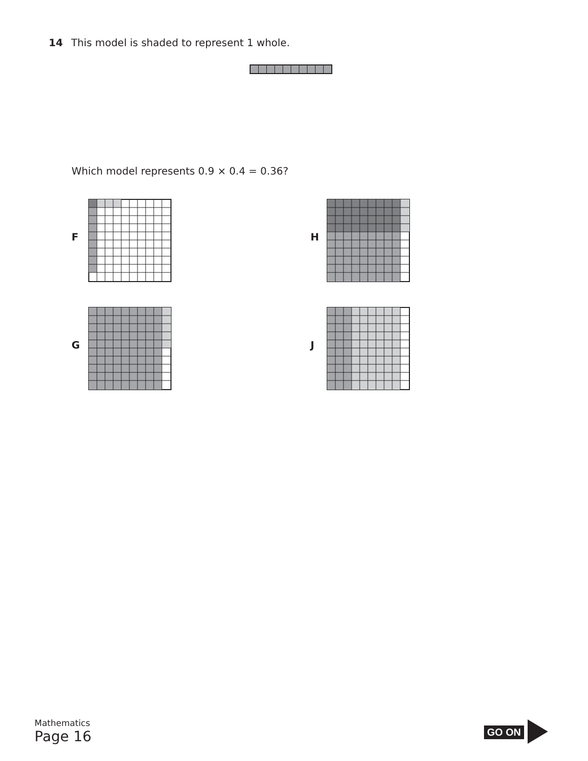14 This model is shaded to represent 1 whole.
Which model represents 0.9 × 0.4 = 0.36?
F H
G J
Mathematics
Page 16
GO ON